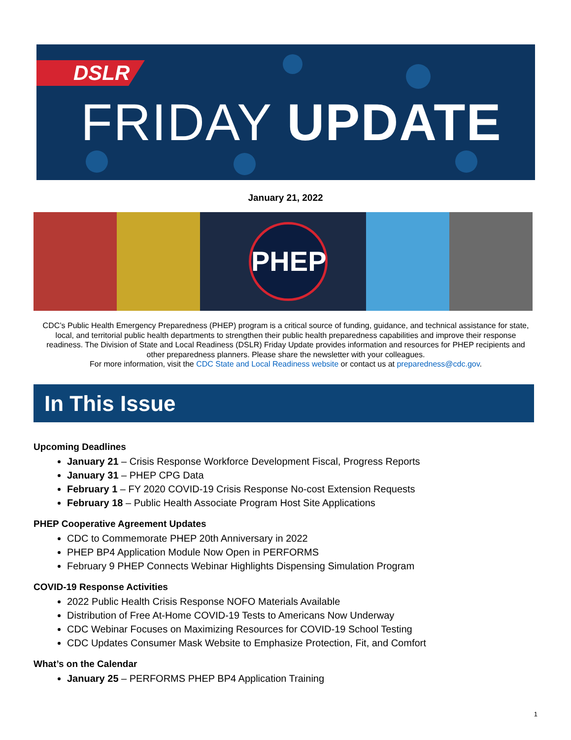DSLR
FRIDAY UPDATE
January 21, 2022
PHEP
CDC’s Public Health Emergency Preparedness (PHEP) program is a critical source of funding, guidance, and technical assistance for state, local, and territorial public health departments to strengthen their public health preparedness capabilities and improve their response readiness. The Division of State and Local Readiness (DSLR) Friday Update provides information and resources for PHEP recipients and other preparedness planners. Please share the newsletter with your colleagues.
For more information, visit the CDC State and Local Readiness website or contact us at preparedness@cdc.gov.
In This Issue
Upcoming Deadlines
January 21 – Crisis Response Workforce Development Fiscal, Progress Reports
January 31 – PHEP CPG Data
February 1 – FY 2020 COVID-19 Crisis Response No-cost Extension Requests
February 18 – Public Health Associate Program Host Site Applications
PHEP Cooperative Agreement Updates
CDC to Commemorate PHEP 20th Anniversary in 2022
PHEP BP4 Application Module Now Open in PERFORMS
February 9 PHEP Connects Webinar Highlights Dispensing Simulation Program
COVID-19 Response Activities
2022 Public Health Crisis Response NOFO Materials Available
Distribution of Free At-Home COVID-19 Tests to Americans Now Underway
CDC Webinar Focuses on Maximizing Resources for COVID-19 School Testing
CDC Updates Consumer Mask Website to Emphasize Protection, Fit, and Comfort
What’s on the Calendar
January 25 – PERFORMS PHEP BP4 Application Training
1